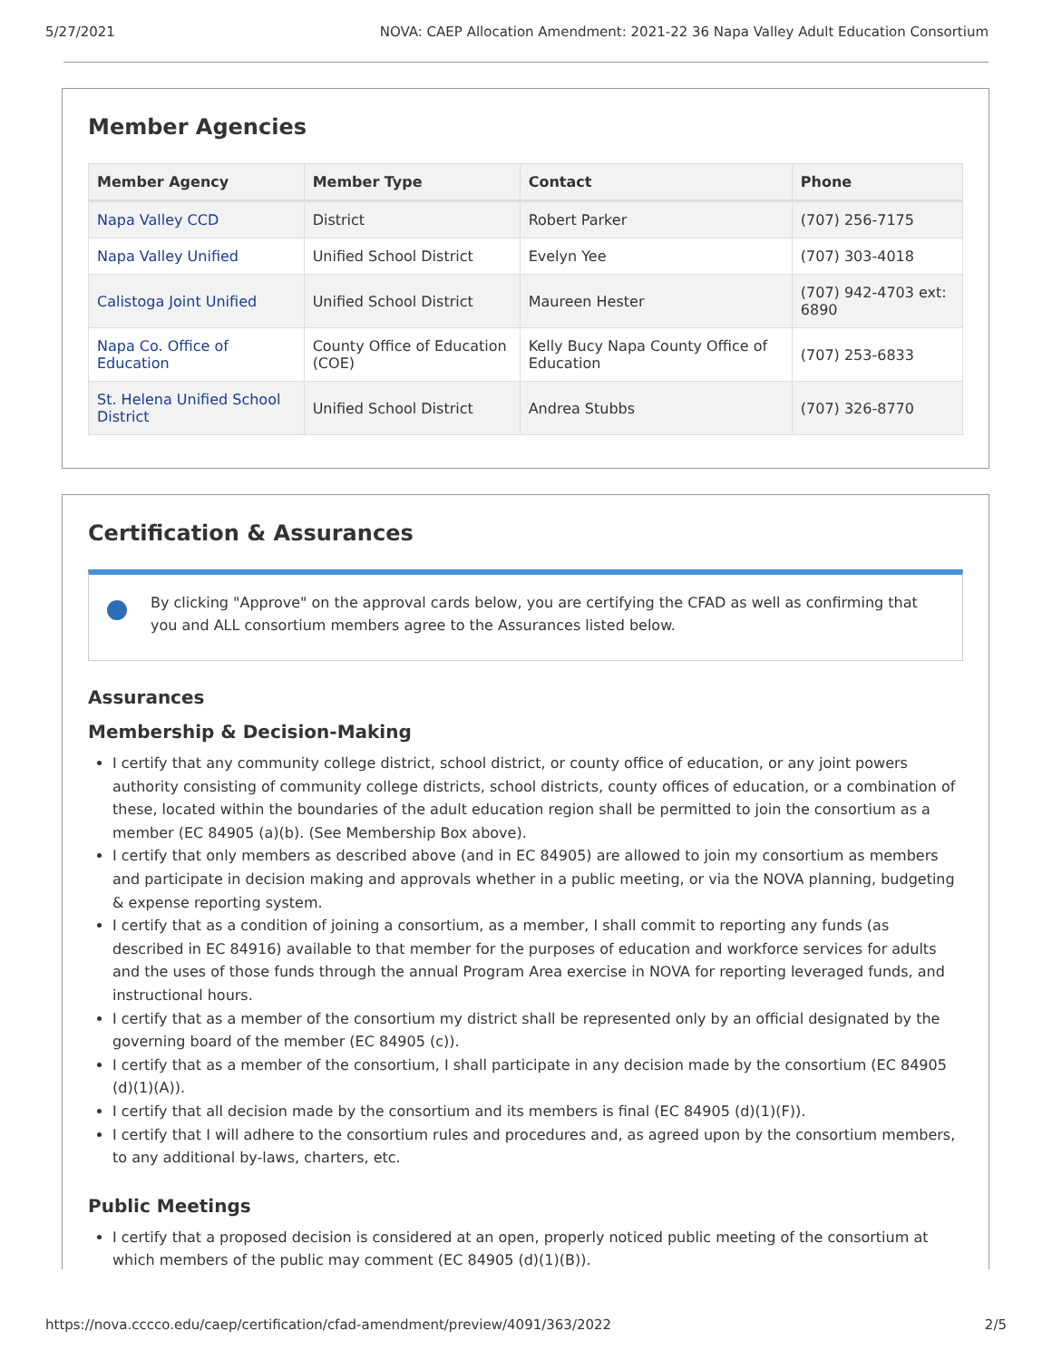5/27/2021 NOVA: CAEP Allocation Amendment: 2021-22 36 Napa Valley Adult Education Consortium
Member Agencies
| Member Agency | Member Type | Contact | Phone |
| --- | --- | --- | --- |
| Napa Valley CCD | District | Robert Parker | (707) 256-7175 |
| Napa Valley Unified | Unified School District | Evelyn Yee | (707) 303-4018 |
| Calistoga Joint Unified | Unified School District | Maureen Hester | (707) 942-4703 ext: 6890 |
| Napa Co. Office of Education | County Office of Education (COE) | Kelly Bucy Napa County Office of Education | (707) 253-6833 |
| St. Helena Unified School District | Unified School District | Andrea Stubbs | (707) 326-8770 |
Certification & Assurances
By clicking "Approve" on the approval cards below, you are certifying the CFAD as well as confirming that you and ALL consortium members agree to the Assurances listed below.
Assurances
Membership & Decision-Making
I certify that any community college district, school district, or county office of education, or any joint powers authority consisting of community college districts, school districts, county offices of education, or a combination of these, located within the boundaries of the adult education region shall be permitted to join the consortium as a member (EC 84905 (a)(b). (See Membership Box above).
I certify that only members as described above (and in EC 84905) are allowed to join my consortium as members and participate in decision making and approvals whether in a public meeting, or via the NOVA planning, budgeting & expense reporting system.
I certify that as a condition of joining a consortium, as a member, I shall commit to reporting any funds (as described in EC 84916) available to that member for the purposes of education and workforce services for adults and the uses of those funds through the annual Program Area exercise in NOVA for reporting leveraged funds, and instructional hours.
I certify that as a member of the consortium my district shall be represented only by an official designated by the governing board of the member (EC 84905 (c)).
I certify that as a member of the consortium, I shall participate in any decision made by the consortium (EC 84905 (d)(1)(A)).
I certify that all decision made by the consortium and its members is final (EC 84905 (d)(1)(F)).
I certify that I will adhere to the consortium rules and procedures and, as agreed upon by the consortium members, to any additional by-laws, charters, etc.
Public Meetings
I certify that a proposed decision is considered at an open, properly noticed public meeting of the consortium at which members of the public may comment (EC 84905 (d)(1)(B)).
https://nova.cccco.edu/caep/certification/cfad-amendment/preview/4091/363/2022 2/5